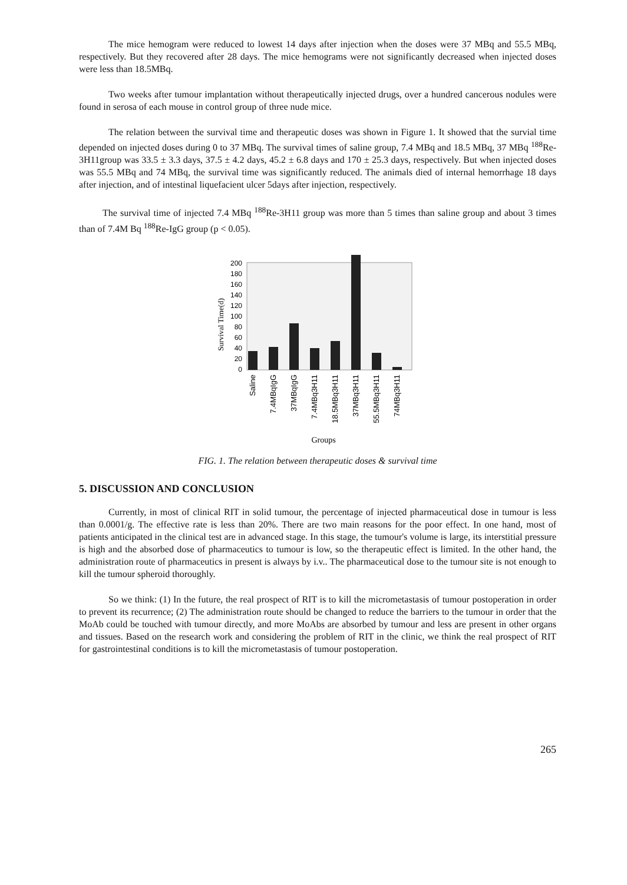The mice hemogram were reduced to lowest 14 days after injection when the doses were 37 MBq and 55.5 MBq, respectively. But they recovered after 28 days. The mice hemograms were not significantly decreased when injected doses were less than 18.5MBq.
Two weeks after tumour implantation without therapeutically injected drugs, over a hundred cancerous nodules were found in serosa of each mouse in control group of three nude mice.
The relation between the survival time and therapeutic doses was shown in Figure 1. It showed that the survial time depended on injected doses during 0 to 37 MBq. The survival times of saline group, 7.4 MBq and 18.5 MBq, 37 MBq <sup>188</sup>Re-3H11group was 33.5 ± 3.3 days, 37.5 ± 4.2 days, 45.2 ± 6.8 days and 170 ± 25.3 days, respectively. But when injected doses was 55.5 MBq and 74 MBq, the survival time was significantly reduced. The animals died of internal hemorrhage 18 days after injection, and of intestinal liquefacient ulcer 5days after injection, respectively.
The survival time of injected 7.4 MBq <sup>188</sup>Re-3H11 group was more than 5 times than saline group and about 3 times than of 7.4M Bq <sup>188</sup>Re-IgG group (p < 0.05).
Survival Time(d)
200
180
160
140
120
100
80
60
40
20
0
Saline
7.4MBqIgG
37MBqIgG
7.4MBq3H11
18.5MBq3H11
37MBq3H11
55.5MBq3H11
74MBq3H11
Groups
FIG. 1. The relation between therapeutic doses & survival time
5. DISCUSSION AND CONCLUSION
Currently, in most of clinical RIT in solid tumour, the percentage of injected pharmaceutical dose in tumour is less than 0.0001/g. The effective rate is less than 20%. There are two main reasons for the poor effect. In one hand, most of patients anticipated in the clinical test are in advanced stage. In this stage, the tumour's volume is large, its interstitial pressure is high and the absorbed dose of pharmaceutics to tumour is low, so the therapeutic effect is limited. In the other hand, the administration route of pharmaceutics in present is always by i.v.. The pharmaceutical dose to the tumour site is not enough to kill the tumour spheroid thoroughly.
So we think: (1) In the future, the real prospect of RIT is to kill the micrometastasis of tumour postoperation in order to prevent its recurrence; (2) The administration route should be changed to reduce the barriers to the tumour in order that the MoAb could be touched with tumour directly, and more MoAbs are absorbed by tumour and less are present in other organs and tissues. Based on the research work and considering the problem of RIT in the clinic, we think the real prospect of RIT for gastrointestinal conditions is to kill the micrometastasis of tumour postoperation.
265